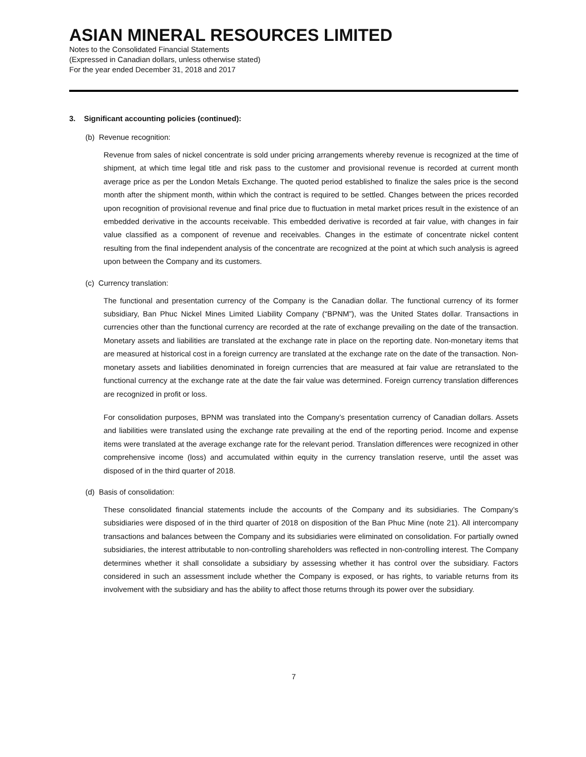ASIAN MINERAL RESOURCES LIMITED
Notes to the Consolidated Financial Statements
(Expressed in Canadian dollars, unless otherwise stated)
For the year ended December 31, 2018 and 2017
3. Significant accounting policies (continued):
(b) Revenue recognition:
Revenue from sales of nickel concentrate is sold under pricing arrangements whereby revenue is recognized at the time of shipment, at which time legal title and risk pass to the customer and provisional revenue is recorded at current month average price as per the London Metals Exchange. The quoted period established to finalize the sales price is the second month after the shipment month, within which the contract is required to be settled. Changes between the prices recorded upon recognition of provisional revenue and final price due to fluctuation in metal market prices result in the existence of an embedded derivative in the accounts receivable. This embedded derivative is recorded at fair value, with changes in fair value classified as a component of revenue and receivables. Changes in the estimate of concentrate nickel content resulting from the final independent analysis of the concentrate are recognized at the point at which such analysis is agreed upon between the Company and its customers.
(c) Currency translation:
The functional and presentation currency of the Company is the Canadian dollar. The functional currency of its former subsidiary, Ban Phuc Nickel Mines Limited Liability Company (“BPNM”), was the United States dollar. Transactions in currencies other than the functional currency are recorded at the rate of exchange prevailing on the date of the transaction. Monetary assets and liabilities are translated at the exchange rate in place on the reporting date. Non-monetary items that are measured at historical cost in a foreign currency are translated at the exchange rate on the date of the transaction. Non-monetary assets and liabilities denominated in foreign currencies that are measured at fair value are retranslated to the functional currency at the exchange rate at the date the fair value was determined. Foreign currency translation differences are recognized in profit or loss.
For consolidation purposes, BPNM was translated into the Company’s presentation currency of Canadian dollars. Assets and liabilities were translated using the exchange rate prevailing at the end of the reporting period. Income and expense items were translated at the average exchange rate for the relevant period. Translation differences were recognized in other comprehensive income (loss) and accumulated within equity in the currency translation reserve, until the asset was disposed of in the third quarter of 2018.
(d) Basis of consolidation:
These consolidated financial statements include the accounts of the Company and its subsidiaries. The Company’s subsidiaries were disposed of in the third quarter of 2018 on disposition of the Ban Phuc Mine (note 21). All intercompany transactions and balances between the Company and its subsidiaries were eliminated on consolidation. For partially owned subsidiaries, the interest attributable to non-controlling shareholders was reflected in non-controlling interest. The Company determines whether it shall consolidate a subsidiary by assessing whether it has control over the subsidiary. Factors considered in such an assessment include whether the Company is exposed, or has rights, to variable returns from its involvement with the subsidiary and has the ability to affect those returns through its power over the subsidiary.
7